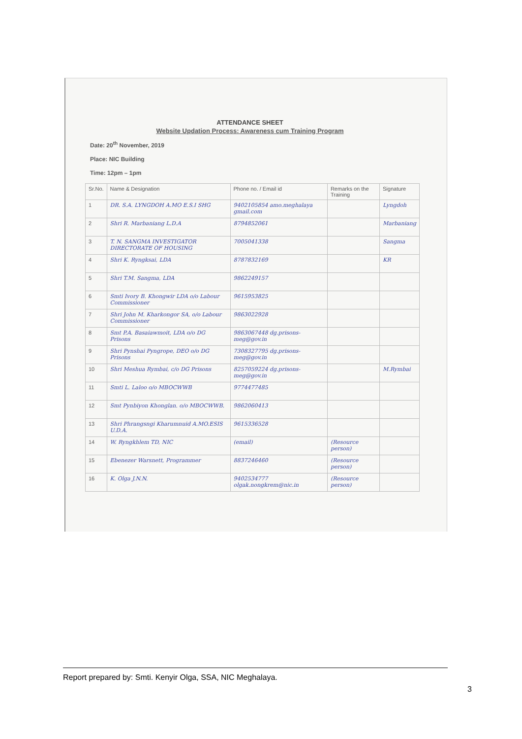ATTENDANCE SHEET
Website Updation Process: Awareness cum Training Program
Date: 20<sup>th</sup> November, 2019
Place: NIC Building
Time: 12pm – 1pm
| Sr.No. | Name & Designation | Phone no. / Email id | Remarks on the Training | Signature |
| --- | --- | --- | --- | --- |
| 1 | DR. S.A. LYNGDOH A.MO E.S.I SHG | 9402105854 amo.meghalaya gmail.com | | Lyngdoh |
| 2 | Shri R. Marbaniang L.D.A | 8794852061 | | Marbaniang |
| 3 | T. N. SANGMA INVESTIGATOR DIRECTORATE OF HOUSING | 7005041338 | | Sangma |
| 4 | Shri K. Ryngksai, LDA | 8787832169 | | KR |
| 5 | Shri T.M. Sangma, LDA | 9862249157 | | |
| 6 | Smti Ivory B. Khongwir LDA o/o Labour Commissioner | 9615953825 | | |
| 7 | Shri John M. Kharkongor SA, o/o Labour Commissioner | 9863022928 | | |
| 8 | Smt P.A. Basaiawmoit, LDA o/o DG Prisons | 9863067448 dg.prisons-meg@gov.in | | |
| 9 | Shri Pynshai Pyngrope, DEO o/o DG Prisons | 7308327795 dg.prisons-meg@gov.in | | |
| 10 | Shri Meshua Rymbai, c/o DG Prisons | 8257059224 dg.prisons-meg@gov.in | | M.Rymbai |
| 11 | Smti L. Laloo o/o MBOCWWB | 9774477485 | | |
| 12 | Smt Pynbiyon Khonglan. o/o MBOCWWB. | 9862060413 | | |
| 13 | Shri Phrangsngi Kharumnuid A.MO.ESIS U.D.A. | 9615336528 | | |
| 14 | W. Ryngkhlem TD, NIC | (email) | (Resource person) | |
| 15 | Ebenezer Warsnett, Programmer | 8837246460 | (Resource person) | |
| 16 | K. Olga J.N.N. | 9402534777 olgak.nongkrem@nic.in | (Resource person) | |
Report prepared by: Smti. Kenyir Olga, SSA, NIC Meghalaya.
3